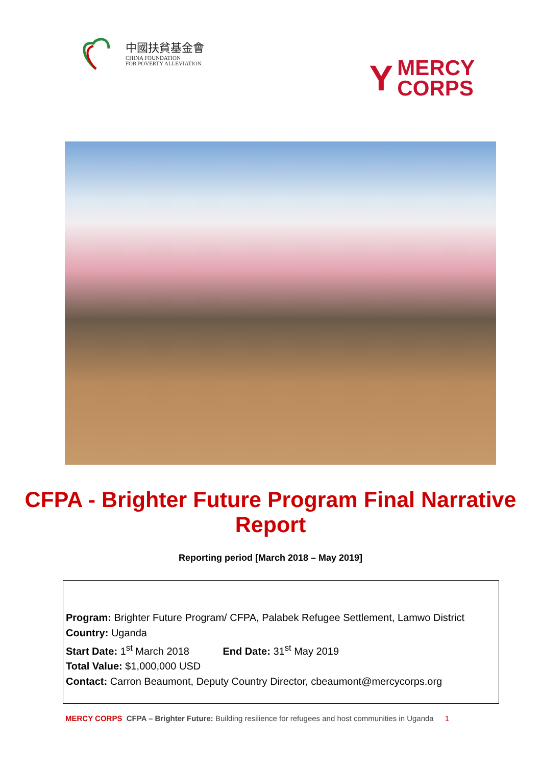中國扶貧基金會
CHINA FOUNDATION
FOR POVERTY ALLEVIATION
Y
MERCY
CORPS
CFPA - Brighter Future Program Final Narrative Report
Reporting period [March 2018 – May 2019]
Program: Brighter Future Program/ CFPA, Palabek Refugee Settlement, Lamwo District
Country: Uganda
Start Date: 1<sup>st</sup> March 2018 End Date: 31<sup>st</sup> May 2019
Total Value: $1,000,000 USD
Contact: Carron Beaumont, Deputy Country Director, cbeaumont@mercycorps.org
MERCY CORPS CFPA – Brighter Future: Building resilience for refugees and host communities in Uganda 1